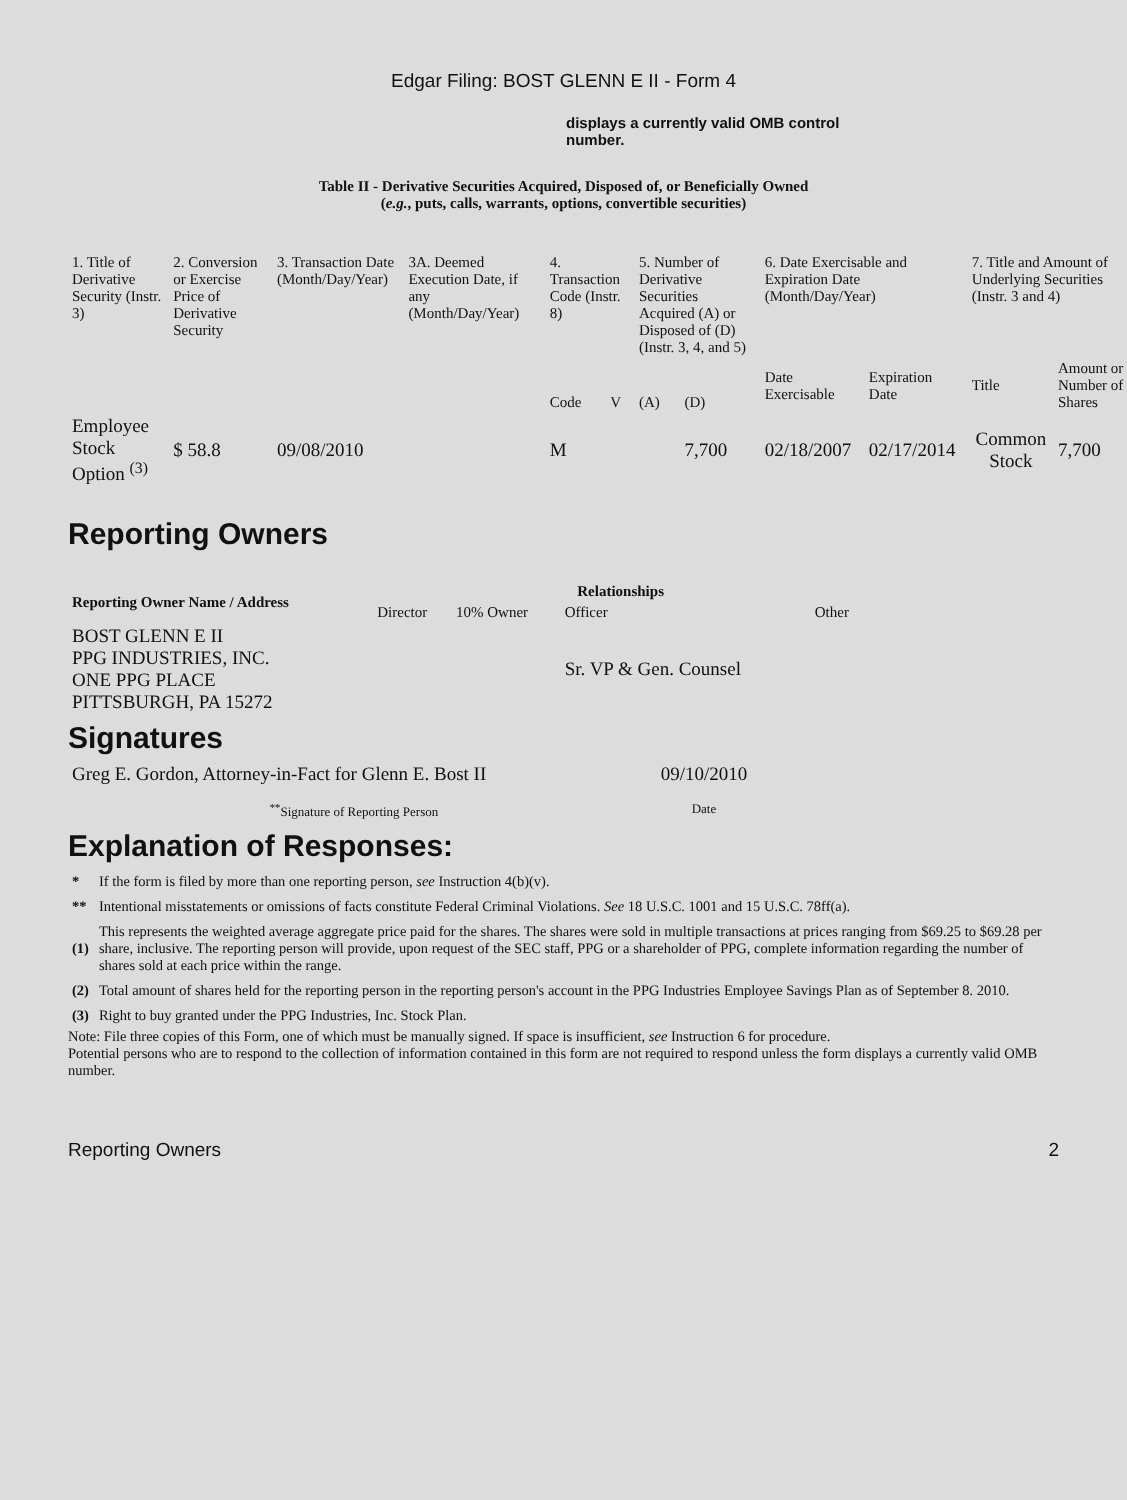Edgar Filing: BOST GLENN E II - Form 4
displays a currently valid OMB control number.
Table II - Derivative Securities Acquired, Disposed of, or Beneficially Owned
(e.g., puts, calls, warrants, options, convertible securities)
| 1. Title of Derivative Security (Instr. 3) | 2. Conversion or Exercise Price of Derivative Security | 3. Transaction Date (Month/Day/Year) | 3A. Deemed Execution Date, if any (Month/Day/Year) | 4. Transaction Code (Instr. 8) | | 5. Number of Derivative Securities Acquired (A) or Disposed of (D) (Instr. 3, 4, and 5) | | 6. Date Exercisable and Expiration Date (Month/Day/Year) | | 7. Title and Amount of Underlying Securities (Instr. 3 and 4) | |
| | | | | Code | V | (A) | (D) | Date Exercisable | Expiration Date | Title | Amount or Number of Shares |
| Employee Stock Option <sup>(3)</sup> | $ 58.8 | 09/08/2010 | | M | | | 7,700 | 02/18/2007 | 02/17/2014 | Common Stock | 7,700 |
Reporting Owners
| Reporting Owner Name / Address | Relationships | | | |
| --- | --- | --- | --- | --- |
| | Director | 10% Owner | Officer | Other |
| BOST GLENN E II PPG INDUSTRIES, INC. ONE PPG PLACE PITTSBURGH, PA 15272 | | | Sr. VP & Gen. Counsel | |
Signatures
| Greg E. Gordon, Attorney-in-Fact for Glenn E. Bost II | 09/10/2010 |
| <sup>**</sup> Signature of Reporting Person | Date |
Explanation of Responses:
| * | If the form is filed by more than one reporting person, see Instruction 4(b)(v). |
| ** | Intentional misstatements or omissions of facts constitute Federal Criminal Violations. See 18 U.S.C. 1001 and 15 U.S.C. 78ff(a). |
| (1) | This represents the weighted average aggregate price paid for the shares. The shares were sold in multiple transactions at prices ranging from $69.25 to $69.28 per share, inclusive. The reporting person will provide, upon request of the SEC staff, PPG or a shareholder of PPG, complete information regarding the number of shares sold at each price within the range. |
| (2) | Total amount of shares held for the reporting person in the reporting person's account in the PPG Industries Employee Savings Plan as of September 8. 2010. |
| (3) | Right to buy granted under the PPG Industries, Inc. Stock Plan. |
Note: File three copies of this Form, one of which must be manually signed. If space is insufficient, see Instruction 6 for procedure.
Potential persons who are to respond to the collection of information contained in this form are not required to respond unless the form displays a currently valid OMB number.
Reporting Owners 2